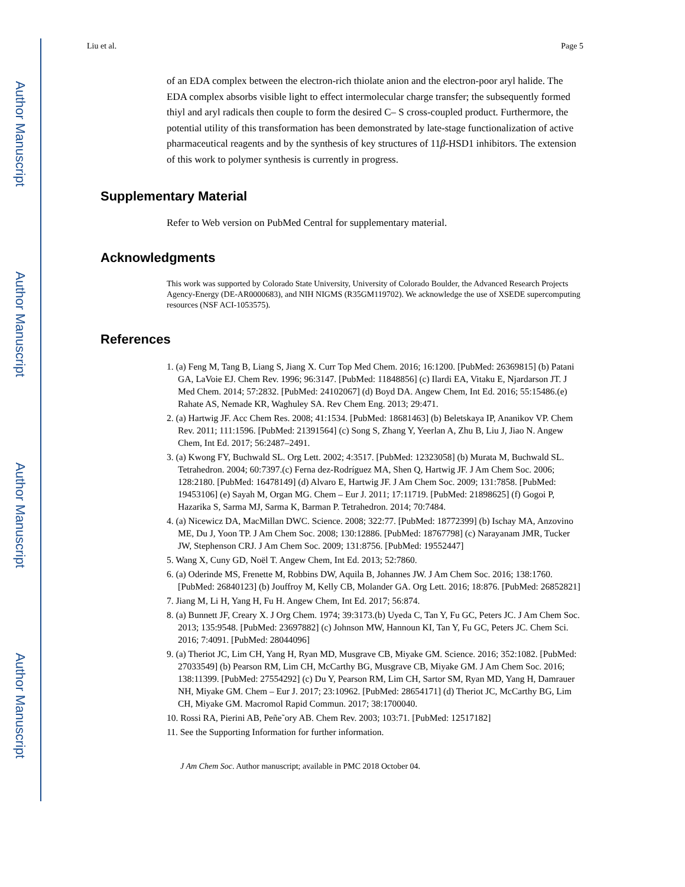Author Manuscript
Author Manuscript
Author Manuscript
Author Manuscript
Liu et al. Page 5
of an EDA complex between the electron-rich thiolate anion and the electron-poor aryl halide. The EDA complex absorbs visible light to effect intermolecular charge transfer; the subsequently formed thiyl and aryl radicals then couple to form the desired C– S cross-coupled product. Furthermore, the potential utility of this transformation has been demonstrated by late-stage functionalization of active pharmaceutical reagents and by the synthesis of key structures of 11β-HSD1 inhibitors. The extension of this work to polymer synthesis is currently in progress.
Supplementary Material
Refer to Web version on PubMed Central for supplementary material.
Acknowledgments
This work was supported by Colorado State University, University of Colorado Boulder, the Advanced Research Projects Agency-Energy (DE-AR0000683), and NIH NIGMS (R35GM119702). We acknowledge the use of XSEDE supercomputing resources (NSF ACI-1053575).
References
1. (a) Feng M, Tang B, Liang S, Jiang X. Curr Top Med Chem. 2016; 16:1200. [PubMed: 26369815] (b) Patani GA, LaVoie EJ. Chem Rev. 1996; 96:3147. [PubMed: 11848856] (c) Ilardi EA, Vitaku E, Njardarson JT. J Med Chem. 2014; 57:2832. [PubMed: 24102067] (d) Boyd DA. Angew Chem, Int Ed. 2016; 55:15486.(e) Rahate AS, Nemade KR, Waghuley SA. Rev Chem Eng. 2013; 29:471.
2. (a) Hartwig JF. Acc Chem Res. 2008; 41:1534. [PubMed: 18681463] (b) Beletskaya IP, Ananikov VP. Chem Rev. 2011; 111:1596. [PubMed: 21391564] (c) Song S, Zhang Y, Yeerlan A, Zhu B, Liu J, Jiao N. Angew Chem, Int Ed. 2017; 56:2487–2491.
3. (a) Kwong FY, Buchwald SL. Org Lett. 2002; 4:3517. [PubMed: 12323058] (b) Murata M, Buchwald SL. Tetrahedron. 2004; 60:7397.(c) Ferna dez-Rodríguez MA, Shen Q, Hartwig JF. J Am Chem Soc. 2006; 128:2180. [PubMed: 16478149] (d) Alvaro E, Hartwig JF. J Am Chem Soc. 2009; 131:7858. [PubMed: 19453106] (e) Sayah M, Organ MG. Chem – Eur J. 2011; 17:11719. [PubMed: 21898625] (f) Gogoi P, Hazarika S, Sarma MJ, Sarma K, Barman P. Tetrahedron. 2014; 70:7484.
4. (a) Nicewicz DA, MacMillan DWC. Science. 2008; 322:77. [PubMed: 18772399] (b) Ischay MA, Anzovino ME, Du J, Yoon TP. J Am Chem Soc. 2008; 130:12886. [PubMed: 18767798] (c) Narayanam JMR, Tucker JW, Stephenson CRJ. J Am Chem Soc. 2009; 131:8756. [PubMed: 19552447]
5. Wang X, Cuny GD, Noël T. Angew Chem, Int Ed. 2013; 52:7860.
6. (a) Oderinde MS, Frenette M, Robbins DW, Aquila B, Johannes JW. J Am Chem Soc. 2016; 138:1760. [PubMed: 26840123] (b) Jouffroy M, Kelly CB, Molander GA. Org Lett. 2016; 18:876. [PubMed: 26852821]
7. Jiang M, Li H, Yang H, Fu H. Angew Chem, Int Ed. 2017; 56:874.
8. (a) Bunnett JF, Creary X. J Org Chem. 1974; 39:3173.(b) Uyeda C, Tan Y, Fu GC, Peters JC. J Am Chem Soc. 2013; 135:9548. [PubMed: 23697882] (c) Johnson MW, Hannoun KI, Tan Y, Fu GC, Peters JC. Chem Sci. 2016; 7:4091. [PubMed: 28044096]
9. (a) Theriot JC, Lim CH, Yang H, Ryan MD, Musgrave CB, Miyake GM. Science. 2016; 352:1082. [PubMed: 27033549] (b) Pearson RM, Lim CH, McCarthy BG, Musgrave CB, Miyake GM. J Am Chem Soc. 2016; 138:11399. [PubMed: 27554292] (c) Du Y, Pearson RM, Lim CH, Sartor SM, Ryan MD, Yang H, Damrauer NH, Miyake GM. Chem – Eur J. 2017; 23:10962. [PubMed: 28654171] (d) Theriot JC, McCarthy BG, Lim CH, Miyake GM. Macromol Rapid Commun. 2017; 38:1700040.
10. Rossi RA, Pierini AB, Peñe˜ory AB. Chem Rev. 2003; 103:71. [PubMed: 12517182]
11. See the Supporting Information for further information.
J Am Chem Soc. Author manuscript; available in PMC 2018 October 04.